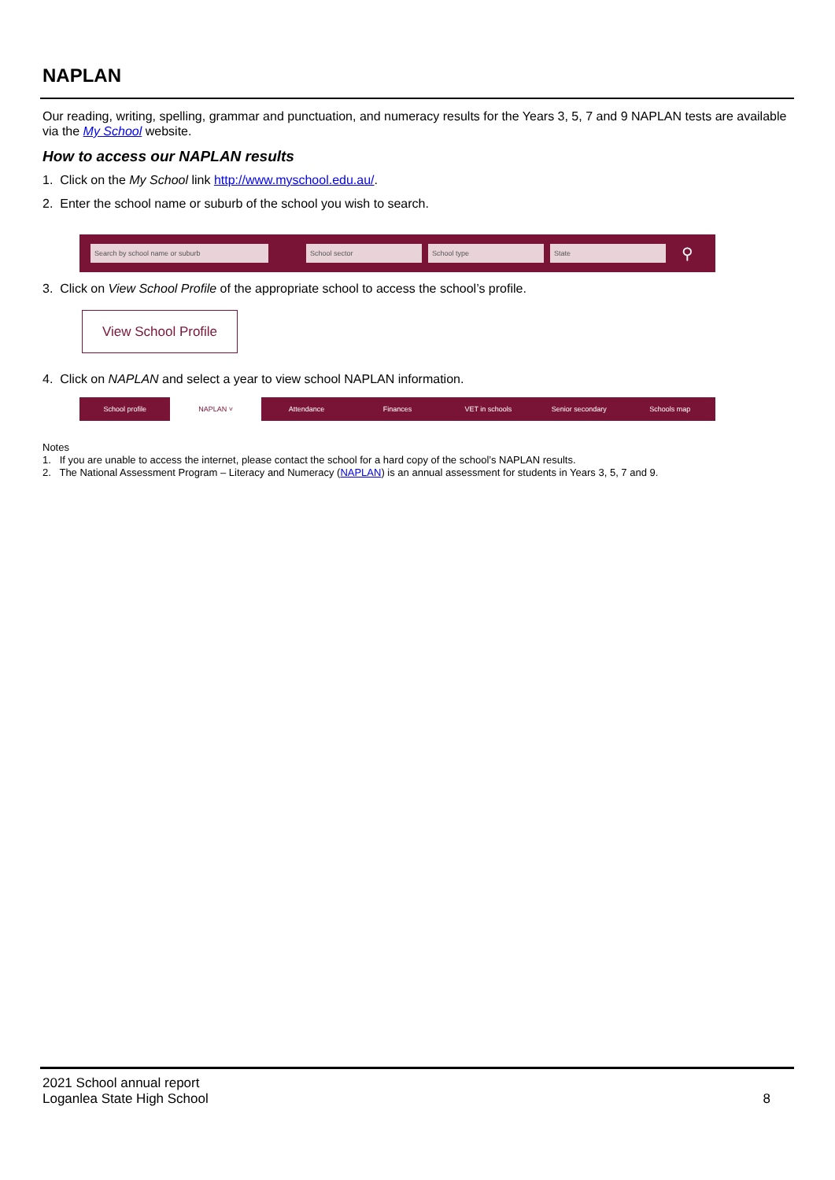NAPLAN
Our reading, writing, spelling, grammar and punctuation, and numeracy results for the Years 3, 5, 7 and 9 NAPLAN tests are available via the My School website.
How to access our NAPLAN results
1. Click on the My School link http://www.myschool.edu.au/.
2. Enter the school name or suburb of the school you wish to search.
Search by school name or suburb School sector School type State
⚲
3. Click on View School Profile of the appropriate school to access the school’s profile.
View School Profile
4. Click on NAPLAN and select a year to view school NAPLAN information.
School profile NAPLAN ˅ Attendance Finances VET in schools Senior secondary Schools map
Notes
1. If you are unable to access the internet, please contact the school for a hard copy of the school’s NAPLAN results.
2. The National Assessment Program – Literacy and Numeracy (NAPLAN) is an annual assessment for students in Years 3, 5, 7 and 9.
2021 School annual report
Loganlea State High School
8